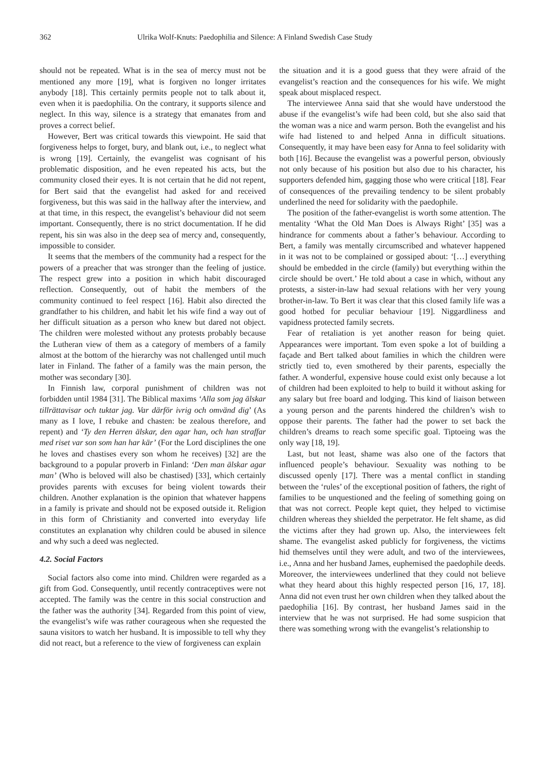362 Ulrika Wolf-Knuts: Paedophilia and Silence: A Finland Swedish Case Study
should not be repeated. What is in the sea of mercy must not be mentioned any more [19], what is forgiven no longer irritates anybody [18]. This certainly permits people not to talk about it, even when it is paedophilia. On the contrary, it supports silence and neglect. In this way, silence is a strategy that emanates from and proves a correct belief.
However, Bert was critical towards this viewpoint. He said that forgiveness helps to forget, bury, and blank out, i.e., to neglect what is wrong [19]. Certainly, the evangelist was cognisant of his problematic disposition, and he even repeated his acts, but the community closed their eyes. It is not certain that he did not repent, for Bert said that the evangelist had asked for and received forgiveness, but this was said in the hallway after the interview, and at that time, in this respect, the evangelist’s behaviour did not seem important. Consequently, there is no strict documentation. If he did repent, his sin was also in the deep sea of mercy and, consequently, impossible to consider.
It seems that the members of the community had a respect for the powers of a preacher that was stronger than the feeling of justice. The respect grew into a position in which habit discouraged reflection. Consequently, out of habit the members of the community continued to feel respect [16]. Habit also directed the grandfather to his children, and habit let his wife find a way out of her difficult situation as a person who knew but dared not object. The children were molested without any protests probably because the Lutheran view of them as a category of members of a family almost at the bottom of the hierarchy was not challenged until much later in Finland. The father of a family was the main person, the mother was secondary [30].
In Finnish law, corporal punishment of children was not forbidden until 1984 [31]. The Biblical maxims ‘Alla som jag älskar tillrättavisar och tuktar jag. Var därför ivrig och omvänd dig’ (As many as I love, I rebuke and chasten: be zealous therefore, and repent) and ‘Ty den Herren älskar, den agar han, och han straffar med riset var son som han har kär’ (For the Lord disciplines the one he loves and chastises every son whom he receives) [32] are the background to a popular proverb in Finland: ‘Den man älskar agar man’ (Who is beloved will also be chastised) [33], which certainly provides parents with excuses for being violent towards their children. Another explanation is the opinion that whatever happens in a family is private and should not be exposed outside it. Religion in this form of Christianity and converted into everyday life constitutes an explanation why children could be abused in silence and why such a deed was neglected.
4.2. Social Factors
Social factors also come into mind. Children were regarded as a gift from God. Consequently, until recently contraceptives were not accepted. The family was the centre in this social construction and the father was the authority [34]. Regarded from this point of view, the evangelist’s wife was rather courageous when she requested the sauna visitors to watch her husband. It is impossible to tell why they did not react, but a reference to the view of forgiveness can explain
the situation and it is a good guess that they were afraid of the evangelist’s reaction and the consequences for his wife. We might speak about misplaced respect.
The interviewee Anna said that she would have understood the abuse if the evangelist’s wife had been cold, but she also said that the woman was a nice and warm person. Both the evangelist and his wife had listened to and helped Anna in difficult situations. Consequently, it may have been easy for Anna to feel solidarity with both [16]. Because the evangelist was a powerful person, obviously not only because of his position but also due to his character, his supporters defended him, gagging those who were critical [18]. Fear of consequences of the prevailing tendency to be silent probably underlined the need for solidarity with the paedophile.
The position of the father-evangelist is worth some attention. The mentality ‘What the Old Man Does is Always Right’ [35] was a hindrance for comments about a father’s behaviour. According to Bert, a family was mentally circumscribed and whatever happened in it was not to be complained or gossiped about: ‘[…] everything should be embedded in the circle (family) but everything within the circle should be overt.’ He told about a case in which, without any protests, a sister-in-law had sexual relations with her very young brother-in-law. To Bert it was clear that this closed family life was a good hotbed for peculiar behaviour [19]. Niggardliness and vapidness protected family secrets.
Fear of retaliation is yet another reason for being quiet. Appearances were important. Tom even spoke a lot of building a façade and Bert talked about families in which the children were strictly tied to, even smothered by their parents, especially the father. A wonderful, expensive house could exist only because a lot of children had been exploited to help to build it without asking for any salary but free board and lodging. This kind of liaison between a young person and the parents hindered the children’s wish to oppose their parents. The father had the power to set back the children’s dreams to reach some specific goal. Tiptoeing was the only way [18, 19].
Last, but not least, shame was also one of the factors that influenced people’s behaviour. Sexuality was nothing to be discussed openly [17]. There was a mental conflict in standing between the ‘rules’ of the exceptional position of fathers, the right of families to be unquestioned and the feeling of something going on that was not correct. People kept quiet, they helped to victimise children whereas they shielded the perpetrator. He felt shame, as did the victims after they had grown up. Also, the interviewees felt shame. The evangelist asked publicly for forgiveness, the victims hid themselves until they were adult, and two of the interviewees, i.e., Anna and her husband James, euphemised the paedophile deeds. Moreover, the interviewees underlined that they could not believe what they heard about this highly respected person [16, 17, 18]. Anna did not even trust her own children when they talked about the paedophilia [16]. By contrast, her husband James said in the interview that he was not surprised. He had some suspicion that there was something wrong with the evangelist’s relationship to